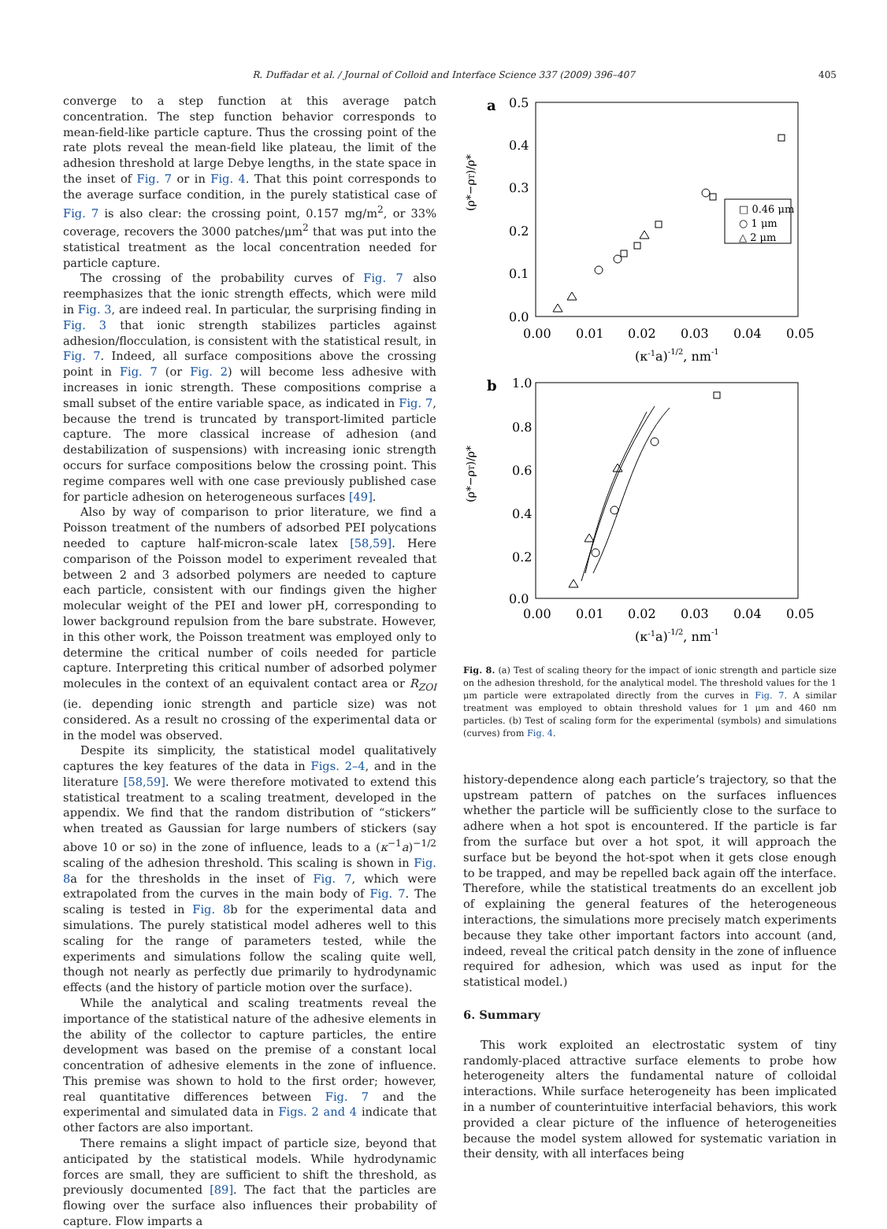R. Duffadar et al. / Journal of Colloid and Interface Science 337 (2009) 396–407 405
converge to a step function at this average patch concentration. The step function behavior corresponds to mean-field-like particle capture. Thus the crossing point of the rate plots reveal the mean-field like plateau, the limit of the adhesion threshold at large Debye lengths, in the state space in the inset of Fig. 7 or in Fig. 4. That this point corresponds to the average surface condition, in the purely statistical case of Fig. 7 is also clear: the crossing point, 0.157 mg/m<sup>2</sup>, or 33% coverage, recovers the 3000 patches/μm<sup>2</sup> that was put into the statistical treatment as the local concentration needed for particle capture.
The crossing of the probability curves of Fig. 7 also reemphasizes that the ionic strength effects, which were mild in Fig. 3, are indeed real. In particular, the surprising finding in Fig. 3 that ionic strength stabilizes particles against adhesion/flocculation, is consistent with the statistical result, in Fig. 7. Indeed, all surface compositions above the crossing point in Fig. 7 (or Fig. 2) will become less adhesive with increases in ionic strength. These compositions comprise a small subset of the entire variable space, as indicated in Fig. 7, because the trend is truncated by transport-limited particle capture. The more classical increase of adhesion (and destabilization of suspensions) with increasing ionic strength occurs for surface compositions below the crossing point. This regime compares well with one case previously published case for particle adhesion on heterogeneous surfaces [49].
Also by way of comparison to prior literature, we find a Poisson treatment of the numbers of adsorbed PEI polycations needed to capture half-micron-scale latex [58,59]. Here comparison of the Poisson model to experiment revealed that between 2 and 3 adsorbed polymers are needed to capture each particle, consistent with our findings given the higher molecular weight of the PEI and lower pH, corresponding to lower background repulsion from the bare substrate. However, in this other work, the Poisson treatment was employed only to determine the critical number of coils needed for particle capture. Interpreting this critical number of adsorbed polymer molecules in the context of an equivalent contact area or R<sub>ZOI</sub> (ie. depending ionic strength and particle size) was not considered. As a result no crossing of the experimental data or in the model was observed.
Despite its simplicity, the statistical model qualitatively captures the key features of the data in Figs. 2–4, and in the literature [58,59]. We were therefore motivated to extend this statistical treatment to a scaling treatment, developed in the appendix. We find that the random distribution of “stickers” when treated as Gaussian for large numbers of stickers (say above 10 or so) in the zone of influence, leads to a (κ<sup>−1</sup>a)<sup>−1/2</sup> scaling of the adhesion threshold. This scaling is shown in Fig. 8a for the thresholds in the inset of Fig. 7, which were extrapolated from the curves in the main body of Fig. 7. The scaling is tested in Fig. 8b for the experimental data and simulations. The purely statistical model adheres well to this scaling for the range of parameters tested, while the experiments and simulations follow the scaling quite well, though not nearly as perfectly due primarily to hydrodynamic effects (and the history of particle motion over the surface).
While the analytical and scaling treatments reveal the importance of the statistical nature of the adhesive elements in the ability of the collector to capture particles, the entire development was based on the premise of a constant local concentration of adhesive elements in the zone of influence. This premise was shown to hold to the first order; however, real quantitative differences between Fig. 7 and the experimental and simulated data in Figs. 2 and 4 indicate that other factors are also important.
There remains a slight impact of particle size, beyond that anticipated by the statistical models. While hydrodynamic forces are small, they are sufficient to shift the threshold, as previously documented [89]. The fact that the particles are flowing over the surface also influences their probability of capture. Flow imparts a
a
0.5
0.4
0.3
0.2
0.1
0.0
0.00
0.01
0.02
0.03
0.04
0.05
(κ-1a)-1/2, nm-1
b
1.0
0.8
0.6
0.4
0.2
0.0
0.00
0.01
0.02
0.03
0.04
0.05
(κ-1a)-1/2, nm-1
(ρ*−ρT)/ρ*
(ρ*−ρT)/ρ*
□ 0.46 μm
○ 1 μm
△ 2 μm
Fig. 8. (a) Test of scaling theory for the impact of ionic strength and particle size on the adhesion threshold, for the analytical model. The threshold values for the 1 μm particle were extrapolated directly from the curves in Fig. 7. A similar treatment was employed to obtain threshold values for 1 μm and 460 nm particles. (b) Test of scaling form for the experimental (symbols) and simulations (curves) from Fig. 4.
history-dependence along each particle’s trajectory, so that the upstream pattern of patches on the surfaces influences whether the particle will be sufficiently close to the surface to adhere when a hot spot is encountered. If the particle is far from the surface but over a hot spot, it will approach the surface but be beyond the hot-spot when it gets close enough to be trapped, and may be repelled back again off the interface. Therefore, while the statistical treatments do an excellent job of explaining the general features of the heterogeneous interactions, the simulations more precisely match experiments because they take other important factors into account (and, indeed, reveal the critical patch density in the zone of influence required for adhesion, which was used as input for the statistical model.)
6. Summary
This work exploited an electrostatic system of tiny randomly-placed attractive surface elements to probe how heterogeneity alters the fundamental nature of colloidal interactions. While surface heterogeneity has been implicated in a number of counterintuitive interfacial behaviors, this work provided a clear picture of the influence of heterogeneities because the model system allowed for systematic variation in their density, with all interfaces being